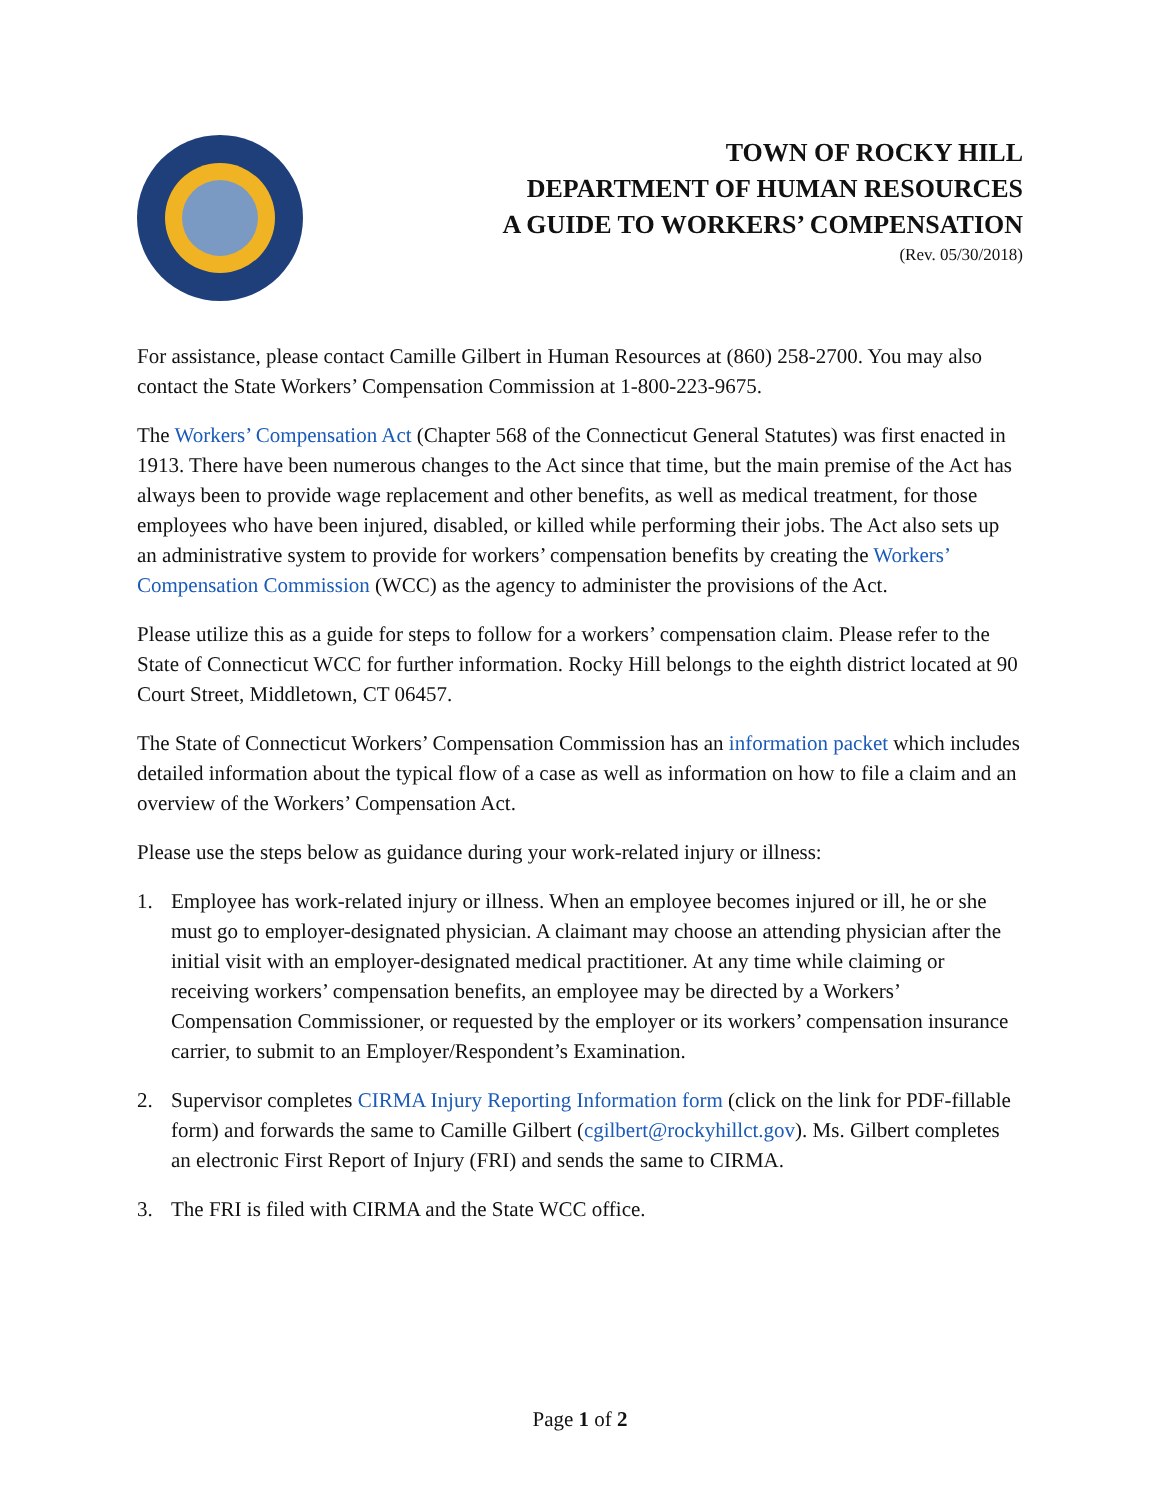TOWN OF ROCKY HILL
DEPARTMENT OF HUMAN RESOURCES
A GUIDE TO WORKERS’ COMPENSATION
(Rev. 05/30/2018)
For assistance, please contact Camille Gilbert in Human Resources at (860) 258-2700. You may also contact the State Workers’ Compensation Commission at 1-800-223-9675.
The Workers’ Compensation Act (Chapter 568 of the Connecticut General Statutes) was first enacted in 1913. There have been numerous changes to the Act since that time, but the main premise of the Act has always been to provide wage replacement and other benefits, as well as medical treatment, for those employees who have been injured, disabled, or killed while performing their jobs. The Act also sets up an administrative system to provide for workers’ compensation benefits by creating the Workers’ Compensation Commission (WCC) as the agency to administer the provisions of the Act.
Please utilize this as a guide for steps to follow for a workers’ compensation claim. Please refer to the State of Connecticut WCC for further information. Rocky Hill belongs to the eighth district located at 90 Court Street, Middletown, CT 06457.
The State of Connecticut Workers’ Compensation Commission has an information packet which includes detailed information about the typical flow of a case as well as information on how to file a claim and an overview of the Workers’ Compensation Act.
Please use the steps below as guidance during your work-related injury or illness:
1. Employee has work-related injury or illness. When an employee becomes injured or ill, he or she must go to employer-designated physician. A claimant may choose an attending physician after the initial visit with an employer-designated medical practitioner. At any time while claiming or receiving workers’ compensation benefits, an employee may be directed by a Workers’ Compensation Commissioner, or requested by the employer or its workers’ compensation insurance carrier, to submit to an Employer/Respondent’s Examination.
2. Supervisor completes CIRMA Injury Reporting Information form (click on the link for PDF-fillable form) and forwards the same to Camille Gilbert (cgilbert@rockyhillct.gov). Ms. Gilbert completes an electronic First Report of Injury (FRI) and sends the same to CIRMA.
3. The FRI is filed with CIRMA and the State WCC office.
Page 1 of 2